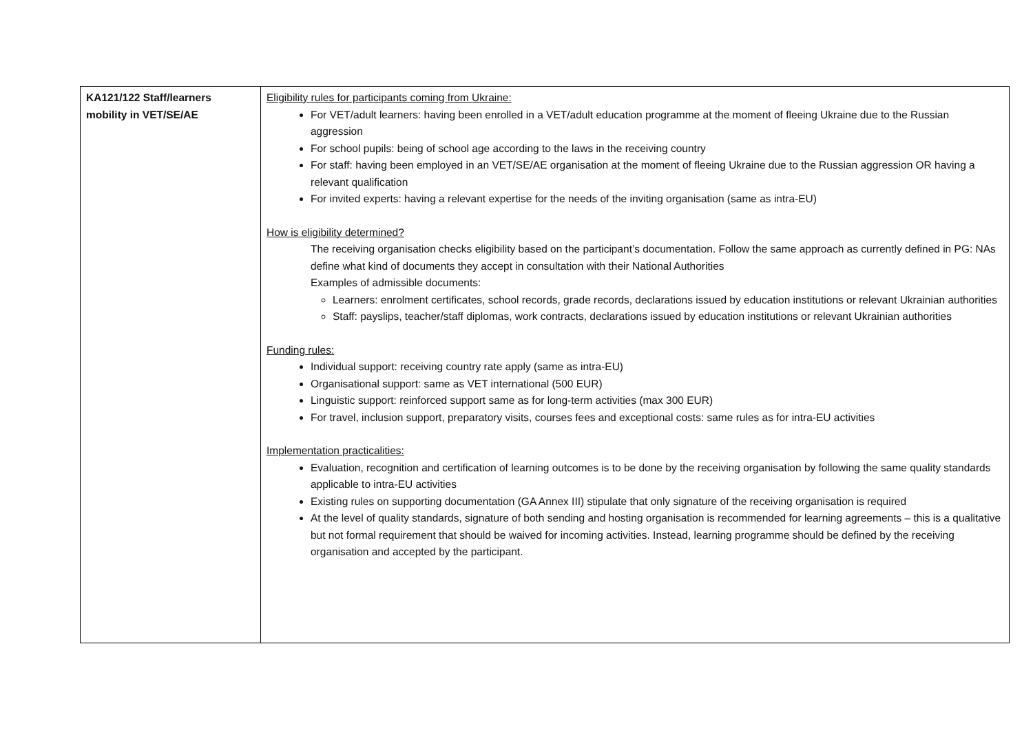| KA121/122 Staff/learners mobility in VET/SE/AE | Eligibility rules for participants coming from Ukraine: For VET/adult learners: having been enrolled in a VET/adult education programme at the moment of fleeing Ukraine due to the Russian aggression For school pupils: being of school age according to the laws in the receiving country For staff: having been employed in an VET/SE/AE organisation at the moment of fleeing Ukraine due to the Russian aggression OR having a relevant qualification For invited experts: having a relevant expertise for the needs of the inviting organisation (same as intra-EU) How is eligibility determined? The receiving organisation checks eligibility based on the participant’s documentation. Follow the same approach as currently defined in PG: NAs define what kind of documents they accept in consultation with their National Authorities Examples of admissible documents: Learners: enrolment certificates, school records, grade records, declarations issued by education institutions or relevant Ukrainian authorities Staff: payslips, teacher/staff diplomas, work contracts, declarations issued by education institutions or relevant Ukrainian authorities Funding rules: Individual support: receiving country rate apply (same as intra-EU) Organisational support: same as VET international (500 EUR) Linguistic support: reinforced support same as for long-term activities (max 300 EUR) For travel, inclusion support, preparatory visits, courses fees and exceptional costs: same rules as for intra-EU activities Implementation practicalities: Evaluation, recognition and certification of learning outcomes is to be done by the receiving organisation by following the same quality standards applicable to intra-EU activities Existing rules on supporting documentation (GA Annex III) stipulate that only signature of the receiving organisation is required At the level of quality standards, signature of both sending and hosting organisation is recommended for learning agreements – this is a qualitative but not formal requirement that should be waived for incoming activities. Instead, learning programme should be defined by the receiving organisation and accepted by the participant. |